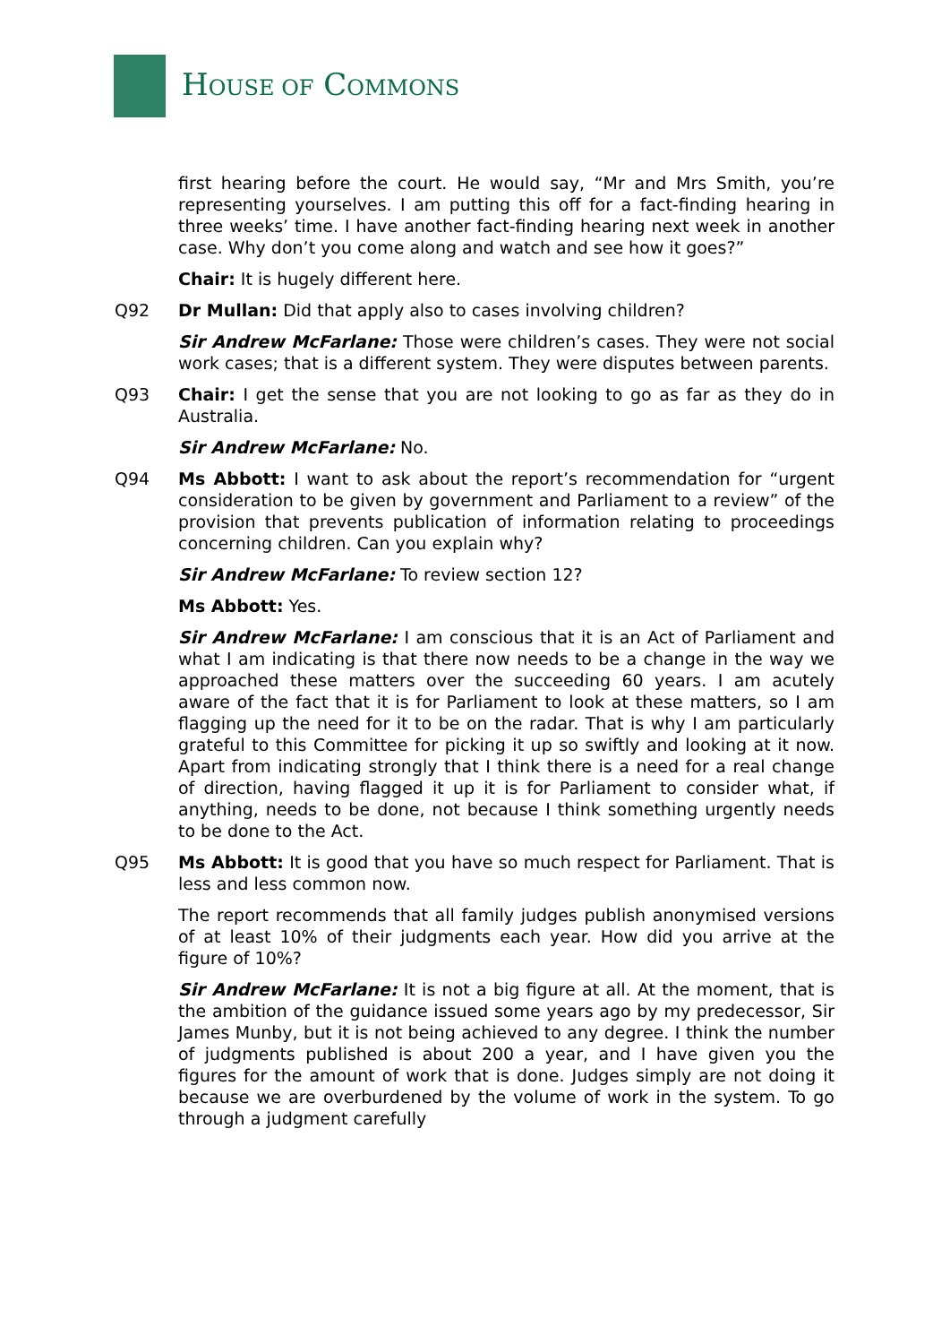HOUSE OF COMMONS
first hearing before the court. He would say, “Mr and Mrs Smith, you’re representing yourselves. I am putting this off for a fact-finding hearing in three weeks’ time. I have another fact-finding hearing next week in another case. Why don’t you come along and watch and see how it goes?”
Chair: It is hugely different here.
Q92 Dr Mullan: Did that apply also to cases involving children?
Sir Andrew McFarlane: Those were children’s cases. They were not social work cases; that is a different system. They were disputes between parents.
Q93 Chair: I get the sense that you are not looking to go as far as they do in Australia.
Sir Andrew McFarlane: No.
Q94 Ms Abbott: I want to ask about the report’s recommendation for “urgent consideration to be given by government and Parliament to a review” of the provision that prevents publication of information relating to proceedings concerning children. Can you explain why?
Sir Andrew McFarlane: To review section 12?
Ms Abbott: Yes.
Sir Andrew McFarlane: I am conscious that it is an Act of Parliament and what I am indicating is that there now needs to be a change in the way we approached these matters over the succeeding 60 years. I am acutely aware of the fact that it is for Parliament to look at these matters, so I am flagging up the need for it to be on the radar. That is why I am particularly grateful to this Committee for picking it up so swiftly and looking at it now. Apart from indicating strongly that I think there is a need for a real change of direction, having flagged it up it is for Parliament to consider what, if anything, needs to be done, not because I think something urgently needs to be done to the Act.
Q95 Ms Abbott: It is good that you have so much respect for Parliament. That is less and less common now.
The report recommends that all family judges publish anonymised versions of at least 10% of their judgments each year. How did you arrive at the figure of 10%?
Sir Andrew McFarlane: It is not a big figure at all. At the moment, that is the ambition of the guidance issued some years ago by my predecessor, Sir James Munby, but it is not being achieved to any degree. I think the number of judgments published is about 200 a year, and I have given you the figures for the amount of work that is done. Judges simply are not doing it because we are overburdened by the volume of work in the system. To go through a judgment carefully